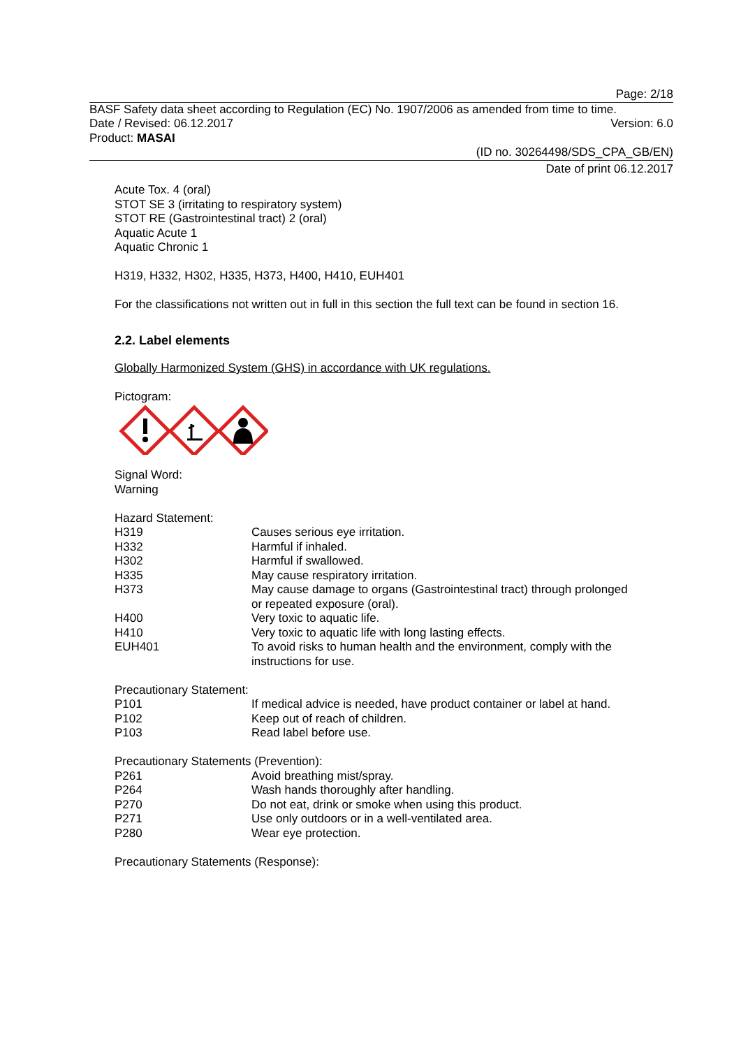Page: 2/18
BASF Safety data sheet according to Regulation (EC) No. 1907/2006 as amended from time to time.
Date / Revised: 06.12.2017 Version: 6.0
Product: MASAI
(ID no. 30264498/SDS_CPA_GB/EN)
Date of print 06.12.2017
Acute Tox. 4 (oral)
STOT SE 3 (irritating to respiratory system)
STOT RE (Gastrointestinal tract) 2 (oral)
Aquatic Acute 1
Aquatic Chronic 1
H319, H332, H302, H335, H373, H400, H410, EUH401
For the classifications not written out in full in this section the full text can be found in section 16.
2.2. Label elements
Globally Harmonized System (GHS) in accordance with UK regulations.
Pictogram:
Signal Word:
Warning
Hazard Statement:
| H319 | Causes serious eye irritation. |
| H332 | Harmful if inhaled. |
| H302 | Harmful if swallowed. |
| H335 | May cause respiratory irritation. |
| H373 | May cause damage to organs (Gastrointestinal tract) through prolonged or repeated exposure (oral). |
| H400 | Very toxic to aquatic life. |
| H410 | Very toxic to aquatic life with long lasting effects. |
| EUH401 | To avoid risks to human health and the environment, comply with the instructions for use. |
Precautionary Statement:
| P101 | If medical advice is needed, have product container or label at hand. |
| P102 | Keep out of reach of children. |
| P103 | Read label before use. |
Precautionary Statements (Prevention):
| P261 | Avoid breathing mist/spray. |
| P264 | Wash hands thoroughly after handling. |
| P270 | Do not eat, drink or smoke when using this product. |
| P271 | Use only outdoors or in a well-ventilated area. |
| P280 | Wear eye protection. |
Precautionary Statements (Response):